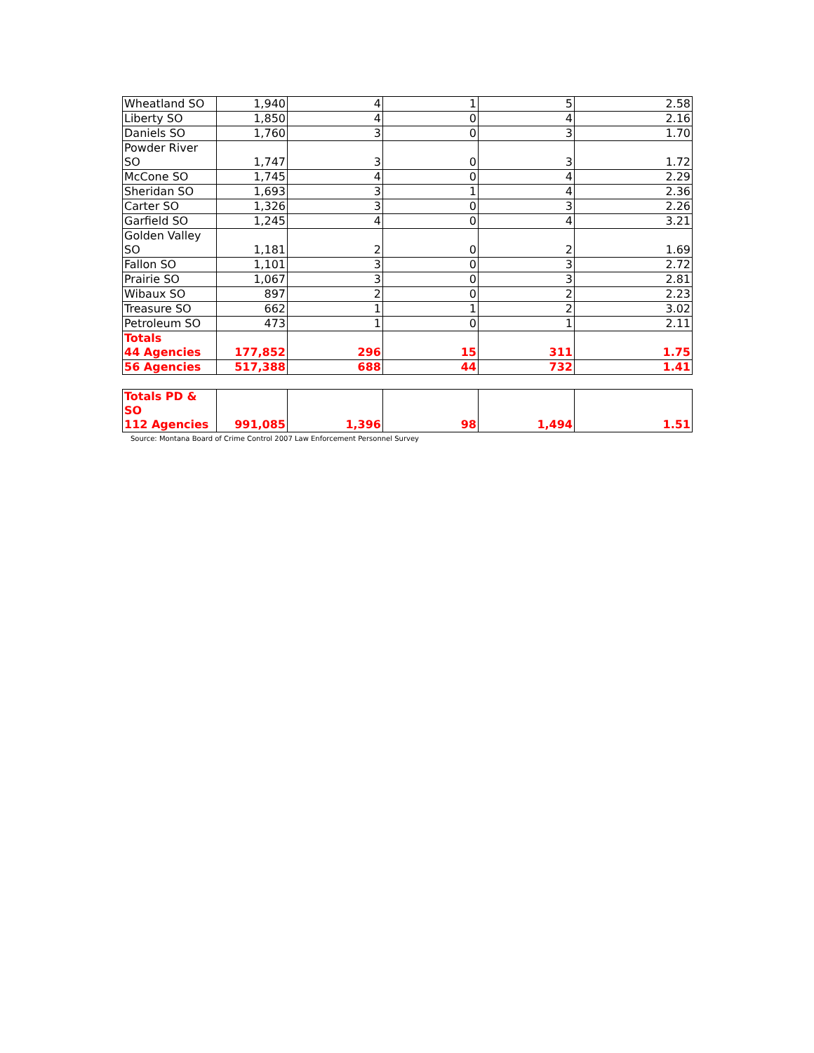| Wheatland SO | 1,940 | 4 | 1 | 5 | 2.58 |
| Liberty SO | 1,850 | 4 | 0 | 4 | 2.16 |
| Daniels SO | 1,760 | 3 | 0 | 3 | 1.70 |
| Powder River SO | 1,747 | 3 | 0 | 3 | 1.72 |
| McCone SO | 1,745 | 4 | 0 | 4 | 2.29 |
| Sheridan SO | 1,693 | 3 | 1 | 4 | 2.36 |
| Carter SO | 1,326 | 3 | 0 | 3 | 2.26 |
| Garfield SO | 1,245 | 4 | 0 | 4 | 3.21 |
| Golden Valley SO | 1,181 | 2 | 0 | 2 | 1.69 |
| Fallon SO | 1,101 | 3 | 0 | 3 | 2.72 |
| Prairie SO | 1,067 | 3 | 0 | 3 | 2.81 |
| Wibaux SO | 897 | 2 | 0 | 2 | 2.23 |
| Treasure SO | 662 | 1 | 1 | 2 | 3.02 |
| Petroleum SO | 473 | 1 | 0 | 1 | 2.11 |
| Totals 44 Agencies | 177,852 | 296 | 15 | 311 | 1.75 |
| 56 Agencies | 517,388 | 688 | 44 | 732 | 1.41 |
| Totals PD & SO 112 Agencies | 991,085 | 1,396 | 98 | 1,494 | 1.51 |
Source: Montana Board of Crime Control 2007 Law Enforcement Personnel Survey